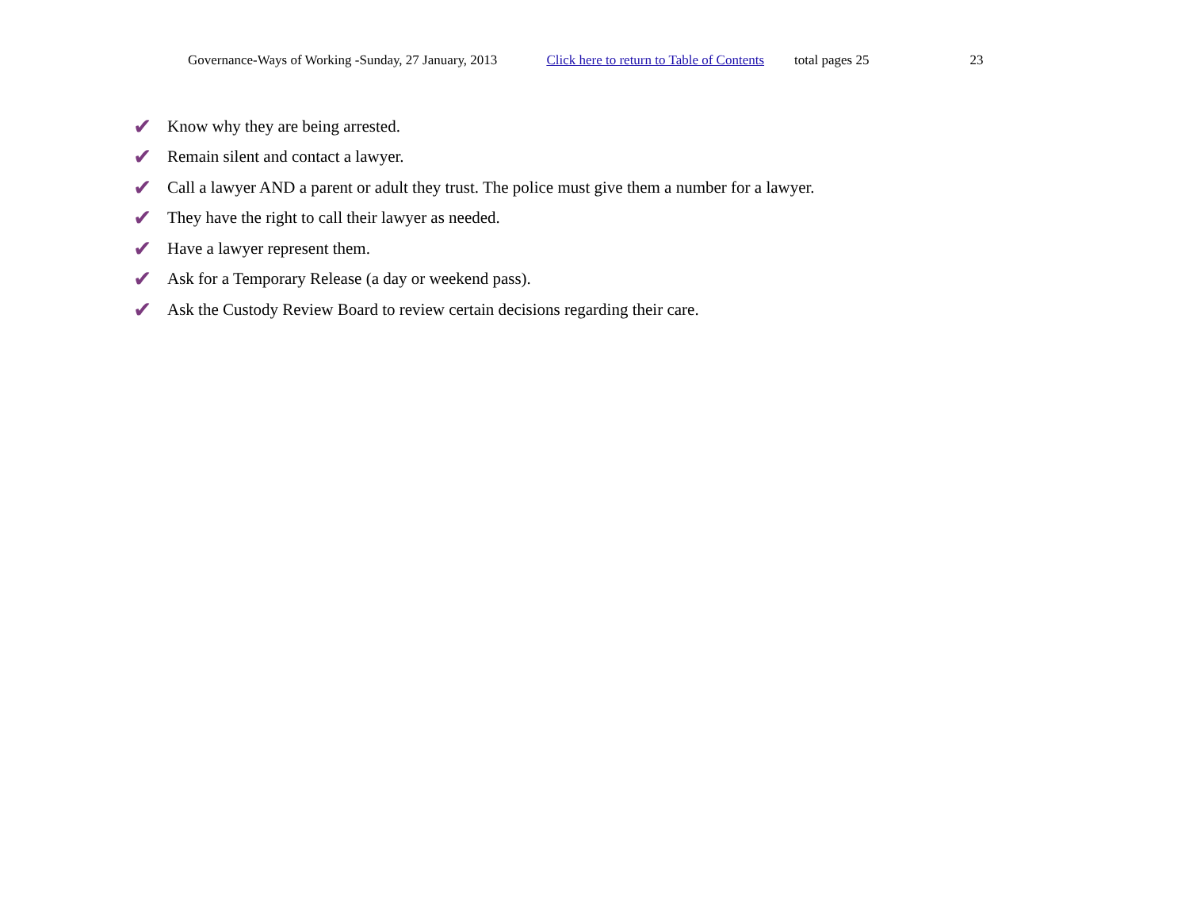Governance-Ways of Working -Sunday, 27 January, 2013 Click here to return to Table of Contents total pages 25 23
✔ Know why they are being arrested.
✔ Remain silent and contact a lawyer.
✔ Call a lawyer AND a parent or adult they trust. The police must give them a number for a lawyer.
✔ They have the right to call their lawyer as needed.
✔ Have a lawyer represent them.
✔ Ask for a Temporary Release (a day or weekend pass).
✔ Ask the Custody Review Board to review certain decisions regarding their care.